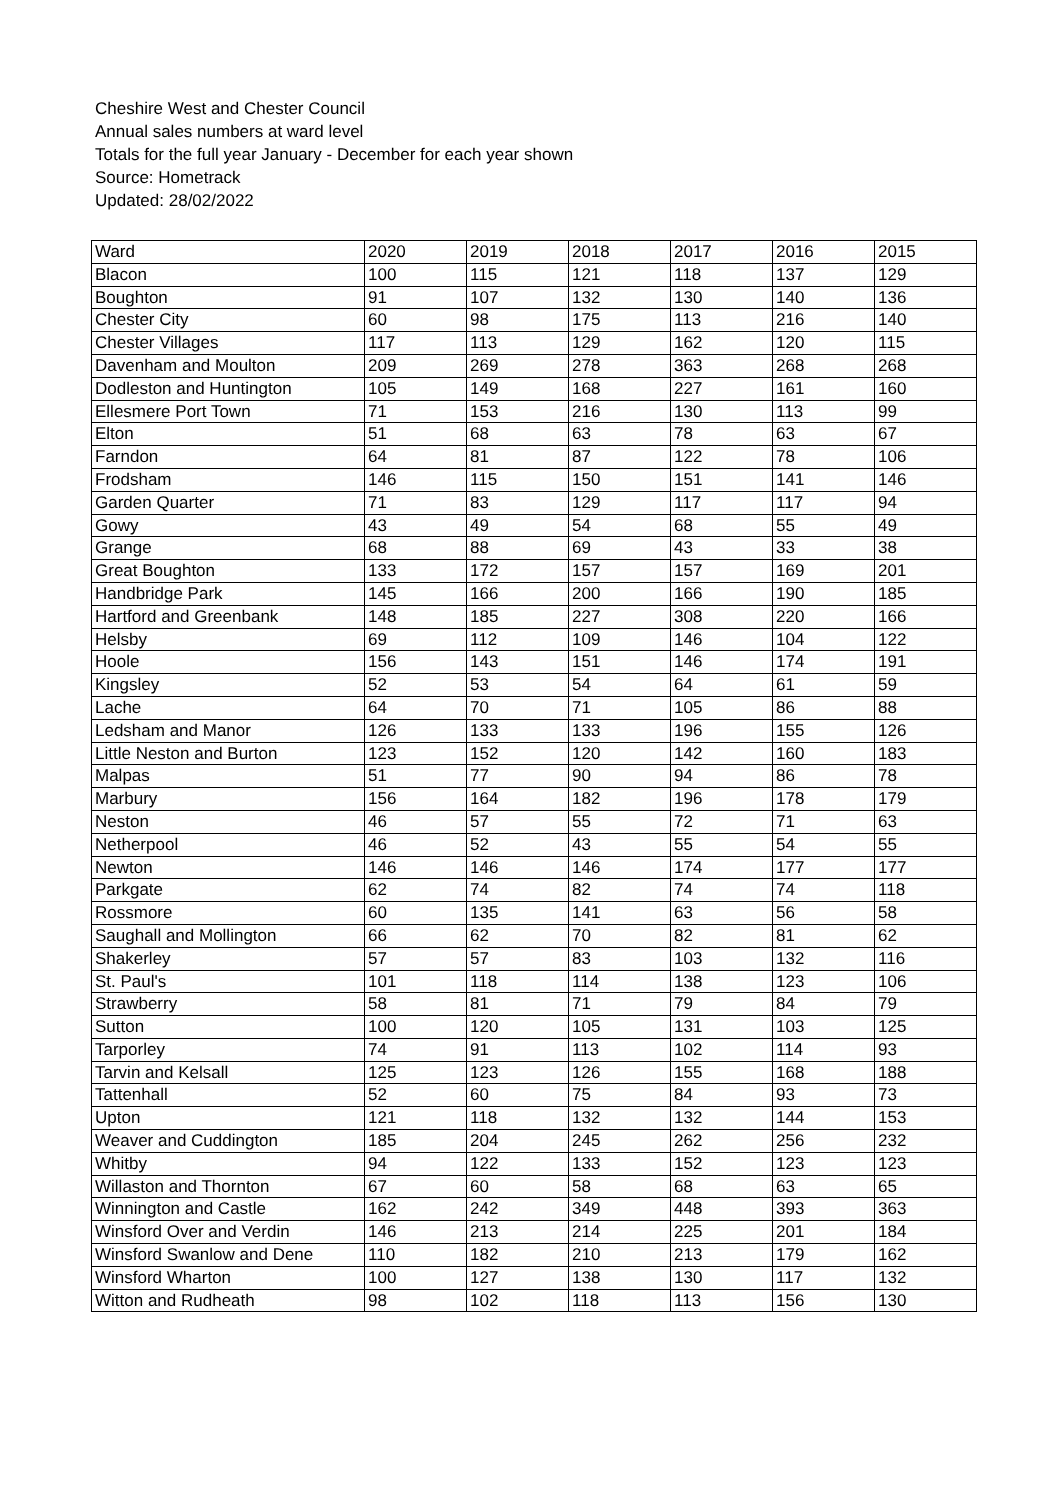Cheshire West and Chester Council
Annual sales numbers at ward level
Totals for the full year January - December for each year shown
Source: Hometrack
Updated: 28/02/2022
| Ward | 2020 | 2019 | 2018 | 2017 | 2016 | 2015 |
| --- | --- | --- | --- | --- | --- | --- |
| Blacon | 100 | 115 | 121 | 118 | 137 | 129 |
| Boughton | 91 | 107 | 132 | 130 | 140 | 136 |
| Chester City | 60 | 98 | 175 | 113 | 216 | 140 |
| Chester Villages | 117 | 113 | 129 | 162 | 120 | 115 |
| Davenham and Moulton | 209 | 269 | 278 | 363 | 268 | 268 |
| Dodleston and Huntington | 105 | 149 | 168 | 227 | 161 | 160 |
| Ellesmere Port Town | 71 | 153 | 216 | 130 | 113 | 99 |
| Elton | 51 | 68 | 63 | 78 | 63 | 67 |
| Farndon | 64 | 81 | 87 | 122 | 78 | 106 |
| Frodsham | 146 | 115 | 150 | 151 | 141 | 146 |
| Garden Quarter | 71 | 83 | 129 | 117 | 117 | 94 |
| Gowy | 43 | 49 | 54 | 68 | 55 | 49 |
| Grange | 68 | 88 | 69 | 43 | 33 | 38 |
| Great Boughton | 133 | 172 | 157 | 157 | 169 | 201 |
| Handbridge Park | 145 | 166 | 200 | 166 | 190 | 185 |
| Hartford and Greenbank | 148 | 185 | 227 | 308 | 220 | 166 |
| Helsby | 69 | 112 | 109 | 146 | 104 | 122 |
| Hoole | 156 | 143 | 151 | 146 | 174 | 191 |
| Kingsley | 52 | 53 | 54 | 64 | 61 | 59 |
| Lache | 64 | 70 | 71 | 105 | 86 | 88 |
| Ledsham and Manor | 126 | 133 | 133 | 196 | 155 | 126 |
| Little Neston and Burton | 123 | 152 | 120 | 142 | 160 | 183 |
| Malpas | 51 | 77 | 90 | 94 | 86 | 78 |
| Marbury | 156 | 164 | 182 | 196 | 178 | 179 |
| Neston | 46 | 57 | 55 | 72 | 71 | 63 |
| Netherpool | 46 | 52 | 43 | 55 | 54 | 55 |
| Newton | 146 | 146 | 146 | 174 | 177 | 177 |
| Parkgate | 62 | 74 | 82 | 74 | 74 | 118 |
| Rossmore | 60 | 135 | 141 | 63 | 56 | 58 |
| Saughall and Mollington | 66 | 62 | 70 | 82 | 81 | 62 |
| Shakerley | 57 | 57 | 83 | 103 | 132 | 116 |
| St. Paul's | 101 | 118 | 114 | 138 | 123 | 106 |
| Strawberry | 58 | 81 | 71 | 79 | 84 | 79 |
| Sutton | 100 | 120 | 105 | 131 | 103 | 125 |
| Tarporley | 74 | 91 | 113 | 102 | 114 | 93 |
| Tarvin and Kelsall | 125 | 123 | 126 | 155 | 168 | 188 |
| Tattenhall | 52 | 60 | 75 | 84 | 93 | 73 |
| Upton | 121 | 118 | 132 | 132 | 144 | 153 |
| Weaver and Cuddington | 185 | 204 | 245 | 262 | 256 | 232 |
| Whitby | 94 | 122 | 133 | 152 | 123 | 123 |
| Willaston and Thornton | 67 | 60 | 58 | 68 | 63 | 65 |
| Winnington and Castle | 162 | 242 | 349 | 448 | 393 | 363 |
| Winsford Over and Verdin | 146 | 213 | 214 | 225 | 201 | 184 |
| Winsford Swanlow and Dene | 110 | 182 | 210 | 213 | 179 | 162 |
| Winsford Wharton | 100 | 127 | 138 | 130 | 117 | 132 |
| Witton and Rudheath | 98 | 102 | 118 | 113 | 156 | 130 |